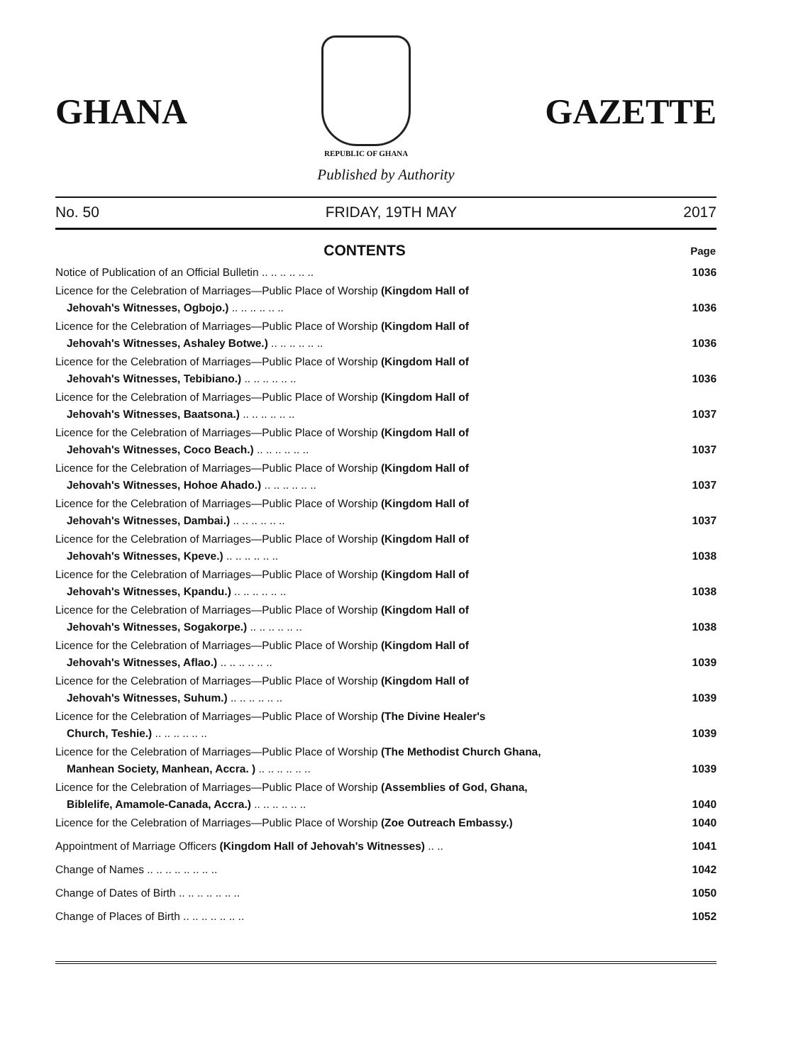GHANA
REPUBLIC OF GHANA
GAZETTE
Published by Authority
No. 50 FRIDAY, 19TH MAY 2017
| CONTENTS | Page |
| --- | --- |
| Notice of Publication of an Official Bulletin .. .. .. .. .. .. | 1036 |
| Licence for the Celebration of Marriages—Public Place of Worship (Kingdom Hall of Jehovah's Witnesses, Ogbojo.) .. .. .. .. .. .. | 1036 |
| Licence for the Celebration of Marriages—Public Place of Worship (Kingdom Hall of Jehovah's Witnesses, Ashaley Botwe.) .. .. .. .. .. .. | 1036 |
| Licence for the Celebration of Marriages—Public Place of Worship (Kingdom Hall of Jehovah's Witnesses, Tebibiano.) .. .. .. .. .. .. | 1036 |
| Licence for the Celebration of Marriages—Public Place of Worship (Kingdom Hall of Jehovah's Witnesses, Baatsona.) .. .. .. .. .. .. | 1037 |
| Licence for the Celebration of Marriages—Public Place of Worship (Kingdom Hall of Jehovah's Witnesses, Coco Beach.) .. .. .. .. .. .. | 1037 |
| Licence for the Celebration of Marriages—Public Place of Worship (Kingdom Hall of Jehovah's Witnesses, Hohoe Ahado.) .. .. .. .. .. .. | 1037 |
| Licence for the Celebration of Marriages—Public Place of Worship (Kingdom Hall of Jehovah's Witnesses, Dambai.) .. .. .. .. .. .. | 1037 |
| Licence for the Celebration of Marriages—Public Place of Worship (Kingdom Hall of Jehovah's Witnesses, Kpeve.) .. .. .. .. .. .. | 1038 |
| Licence for the Celebration of Marriages—Public Place of Worship (Kingdom Hall of Jehovah's Witnesses, Kpandu.) .. .. .. .. .. .. | 1038 |
| Licence for the Celebration of Marriages—Public Place of Worship (Kingdom Hall of Jehovah's Witnesses, Sogakorpe.) .. .. .. .. .. .. | 1038 |
| Licence for the Celebration of Marriages—Public Place of Worship (Kingdom Hall of Jehovah's Witnesses, Aflao.) .. .. .. .. .. .. | 1039 |
| Licence for the Celebration of Marriages—Public Place of Worship (Kingdom Hall of Jehovah's Witnesses, Suhum.) .. .. .. .. .. .. | 1039 |
| Licence for the Celebration of Marriages—Public Place of Worship (The Divine Healer's Church, Teshie.) .. .. .. .. .. .. | 1039 |
| Licence for the Celebration of Marriages—Public Place of Worship (The Methodist Church Ghana, Manhean Society, Manhean, Accra. ) .. .. .. .. .. .. | 1039 |
| Licence for the Celebration of Marriages—Public Place of Worship (Assemblies of God, Ghana, Biblelife, Amamole-Canada, Accra.) .. .. .. .. .. .. | 1040 |
| Licence for the Celebration of Marriages—Public Place of Worship (Zoe Outreach Embassy.) | 1040 |
| Appointment of Marriage Officers (Kingdom Hall of Jehovah's Witnesses) .. .. | 1041 |
| Change of Names .. .. .. .. .. .. .. .. | 1042 |
| Change of Dates of Birth .. .. .. .. .. .. .. | 1050 |
| Change of Places of Birth .. .. .. .. .. .. .. | 1052 |